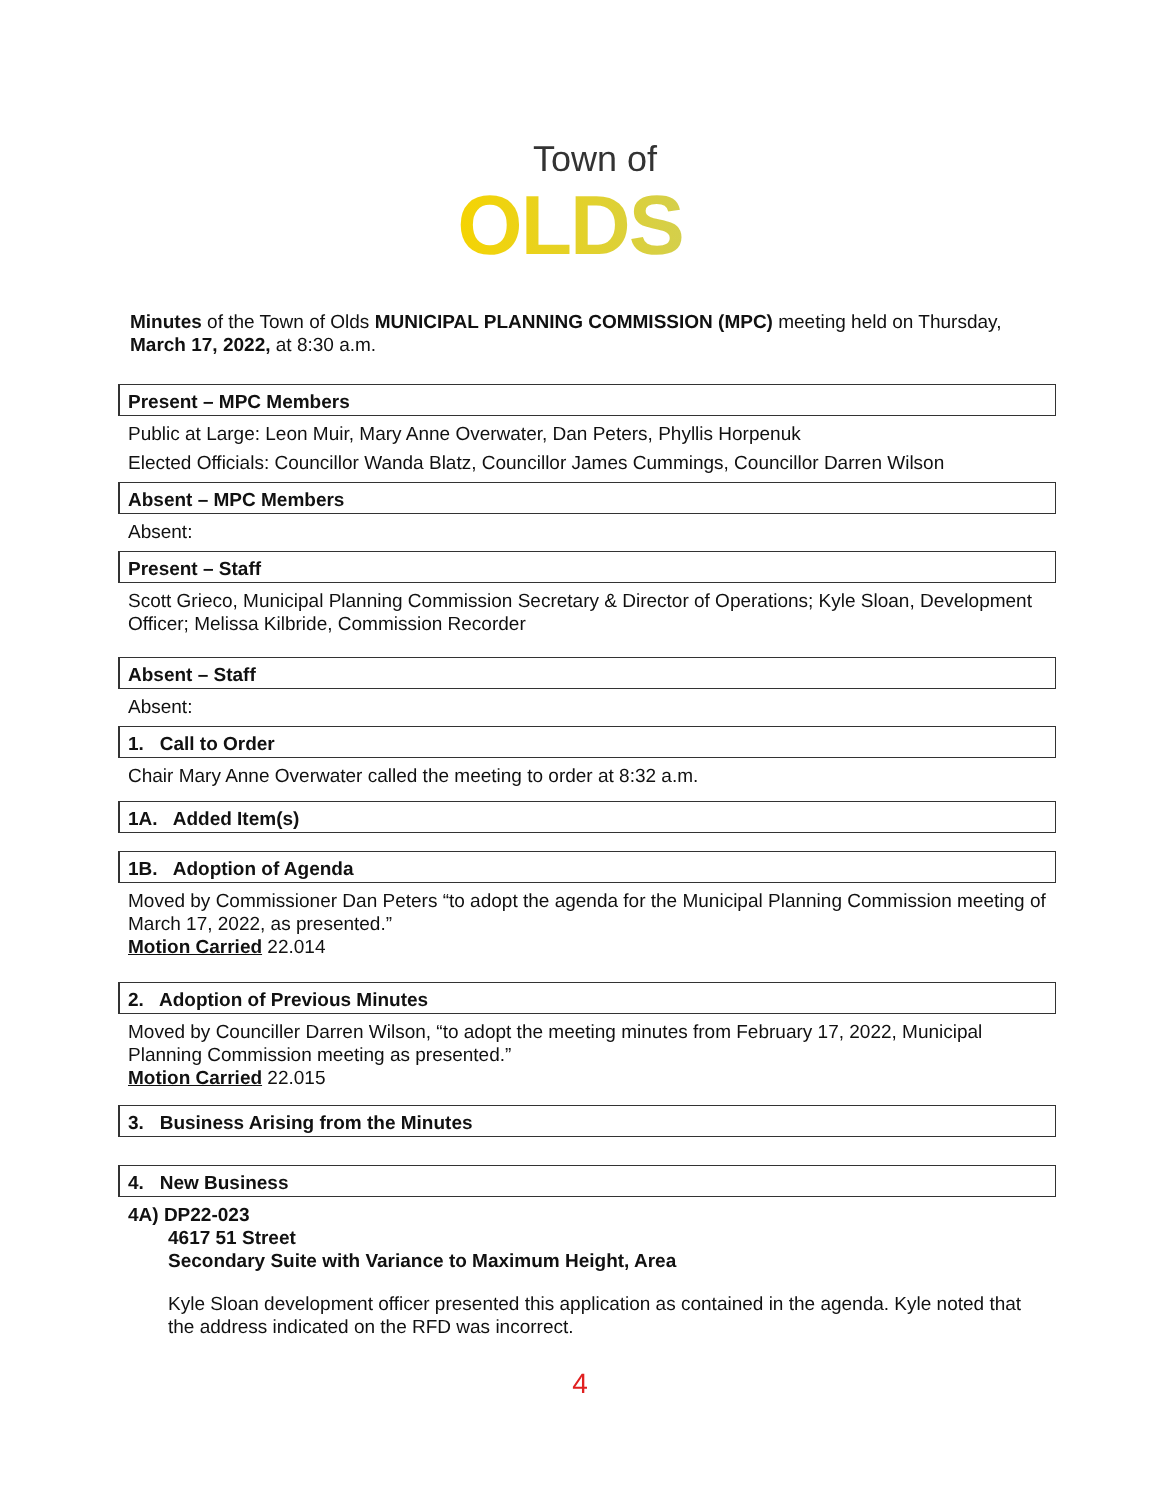Town of
OLDS
Minutes of the Town of Olds MUNICIPAL PLANNING COMMISSION (MPC) meeting held on Thursday, March 17, 2022, at 8:30 a.m.
Present – MPC Members
Public at Large: Leon Muir, Mary Anne Overwater, Dan Peters, Phyllis Horpenuk
Elected Officials: Councillor Wanda Blatz, Councillor James Cummings, Councillor Darren Wilson
Absent – MPC Members
Absent:
Present – Staff
Scott Grieco, Municipal Planning Commission Secretary & Director of Operations; Kyle Sloan, Development Officer; Melissa Kilbride, Commission Recorder
Absent – Staff
Absent:
1. Call to Order
Chair Mary Anne Overwater called the meeting to order at 8:32 a.m.
1A. Added Item(s)
1B. Adoption of Agenda
Moved by Commissioner Dan Peters “to adopt the agenda for the Municipal Planning Commission meeting of March 17, 2022, as presented.”
Motion Carried 22.014
2. Adoption of Previous Minutes
Moved by Counciller Darren Wilson, “to adopt the meeting minutes from February 17, 2022, Municipal Planning Commission meeting as presented.”
Motion Carried 22.015
3. Business Arising from the Minutes
4. New Business
4A) DP22-023
4617 51 Street
Secondary Suite with Variance to Maximum Height, Area
Kyle Sloan development officer presented this application as contained in the agenda. Kyle noted that the address indicated on the RFD was incorrect.
4